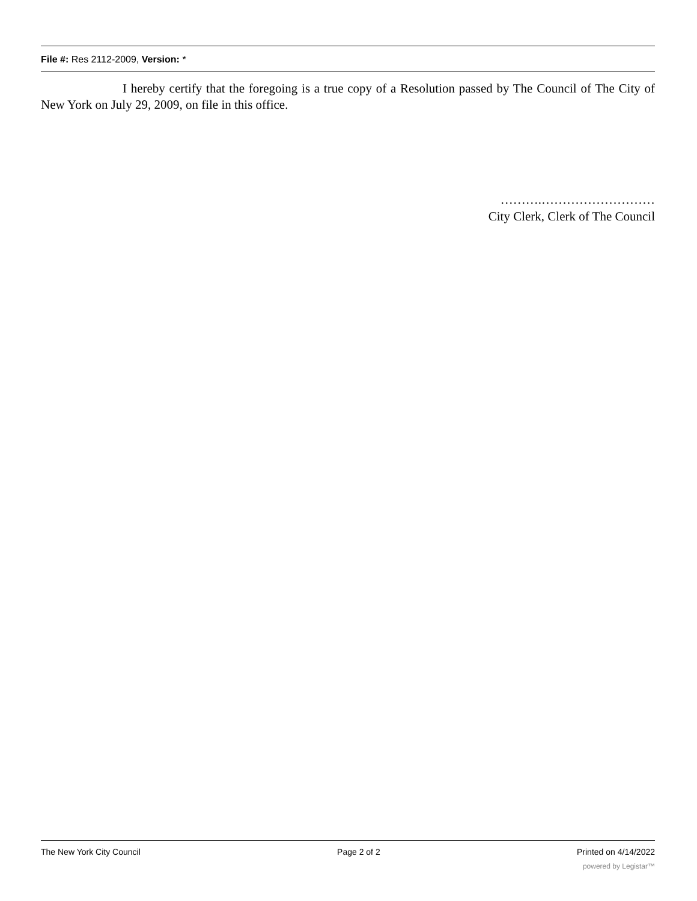File #: Res 2112-2009, Version: *
I hereby certify that the foregoing is a true copy of a Resolution passed by The Council of The City of New York on July 29, 2009, on file in this office.
……….………………………
City Clerk, Clerk of The Council
The New York City Council Page 2 of 2 Printed on 4/14/2022
powered by Legistar™